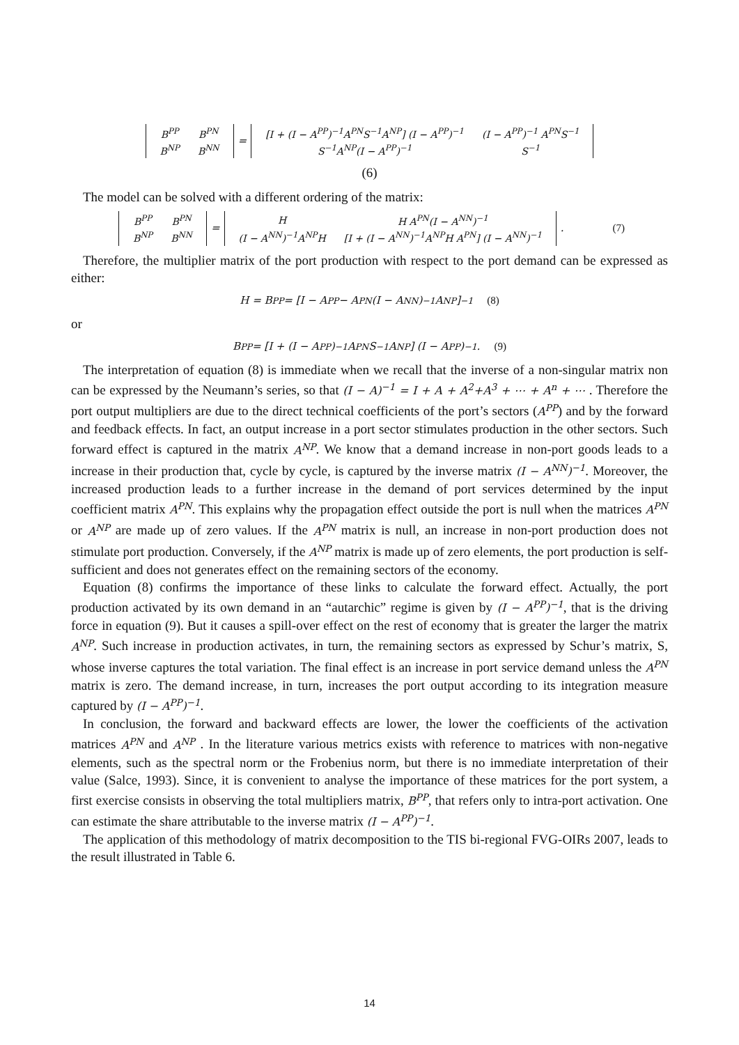| B<sup>PP</sup> | B<sup>PN</sup> |
| B<sup>NP</sup> | B<sup>NN</sup> |
=
| [I + (I − A<sup>PP</sup>)<sup>−1</sup>A<sup>PN</sup>S<sup>−1</sup>A<sup>NP</sup>] (I − A<sup>PP</sup>)<sup>−1</sup> | (I − A<sup>PP</sup>)<sup>−1</sup> A<sup>PN</sup>S<sup>−1</sup> |
| S<sup>−1</sup>A<sup>NP</sup>(I − A<sup>PP</sup>)<sup>−1</sup> | S<sup>−1</sup> |
(6)
The model can be solved with a different ordering of the matrix:
| B<sup>PP</sup> | B<sup>PN</sup> |
| B<sup>NP</sup> | B<sup>NN</sup> |
=
| H | H A<sup>PN</sup>(I − A<sup>NN</sup>)<sup>−1</sup> |
| (I − A<sup>NN</sup>)<sup>−1</sup>A<sup>NP</sup>H | [I + (I − A<sup>NN</sup>)<sup>−1</sup>A<sup>NP</sup>H A<sup>PN</sup>] (I − A<sup>NN</sup>)<sup>−1</sup> |
. (7)
Therefore, the multiplier matrix of the port production with respect to the port demand can be expressed as either:
H = B<sup>PP</sup> = [I − A<sup>PP</sup> − A<sup>PN</sup>(I − A<sup>NN</sup>)<sup>−1</sup>A<sup>NP</sup>]<sup>−1</sup> (8)
or
B<sup>PP</sup> = [I + (I − A<sup>PP</sup>)<sup>−1</sup>A<sup>PN</sup>S<sup>−1</sup>A<sup>NP</sup>] (I − A<sup>PP</sup>)<sup>−1</sup>. (9)
The interpretation of equation (8) is immediate when we recall that the inverse of a non-singular matrix non can be expressed by the Neumann’s series, so that (I − A)<sup>−1</sup> = I + A + A<sup>2</sup>+A<sup>3</sup> + ⋯ + A<sup>n</sup> + ⋯ . Therefore the port output multipliers are due to the direct technical coefficients of the port’s sectors (A<sup>PP</sup>) and by the forward and feedback effects. In fact, an output increase in a port sector stimulates production in the other sectors. Such forward effect is captured in the matrix A<sup>NP</sup>. We know that a demand increase in non-port goods leads to a increase in their production that, cycle by cycle, is captured by the inverse matrix (I − A<sup>NN</sup>)<sup>−1</sup>. Moreover, the increased production leads to a further increase in the demand of port services determined by the input coefficient matrix A<sup>PN</sup>. This explains why the propagation effect outside the port is null when the matrices A<sup>PN</sup> or A<sup>NP</sup> are made up of zero values. If the A<sup>PN</sup> matrix is null, an increase in non-port production does not stimulate port production. Conversely, if the A<sup>NP</sup> matrix is made up of zero elements, the port production is self-sufficient and does not generates effect on the remaining sectors of the economy.
Equation (8) confirms the importance of these links to calculate the forward effect. Actually, the port production activated by its own demand in an “autarchic” regime is given by (I − A<sup>PP</sup>)<sup>−1</sup>, that is the driving force in equation (9). But it causes a spill-over effect on the rest of economy that is greater the larger the matrix A<sup>NP</sup>. Such increase in production activates, in turn, the remaining sectors as expressed by Schur’s matrix, S, whose inverse captures the total variation. The final effect is an increase in port service demand unless the A<sup>PN</sup> matrix is zero. The demand increase, in turn, increases the port output according to its integration measure captured by (I − A<sup>PP</sup>)<sup>−1</sup>.
In conclusion, the forward and backward effects are lower, the lower the coefficients of the activation matrices A<sup>PN</sup> and A<sup>NP</sup> . In the literature various metrics exists with reference to matrices with non-negative elements, such as the spectral norm or the Frobenius norm, but there is no immediate interpretation of their value (Salce, 1993). Since, it is convenient to analyse the importance of these matrices for the port system, a first exercise consists in observing the total multipliers matrix, B<sup>PP</sup>, that refers only to intra-port activation. One can estimate the share attributable to the inverse matrix (I − A<sup>PP</sup>)<sup>−1</sup>.
The application of this methodology of matrix decomposition to the TIS bi-regional FVG-OIRs 2007, leads to the result illustrated in Table 6.
14